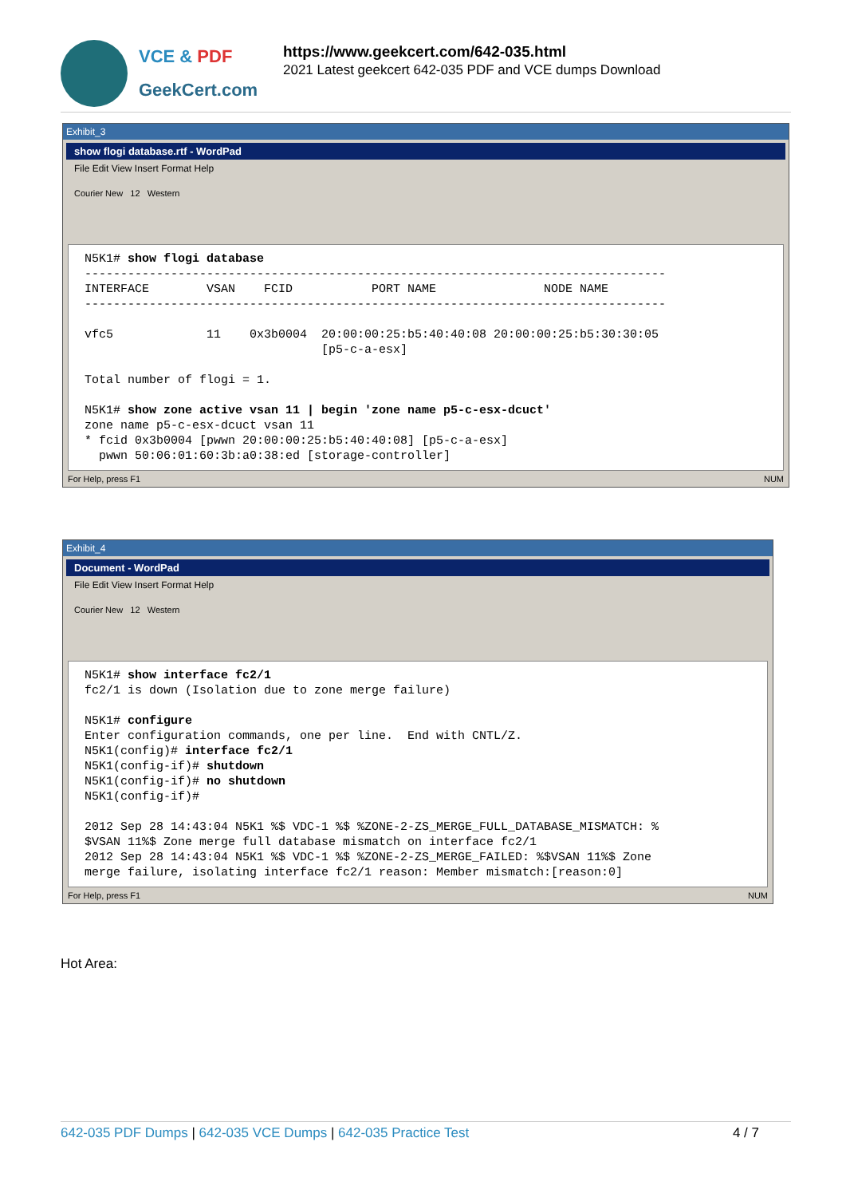VCE & PDF
GeekCert.com
https://www.geekcert.com/642-035.html
2021 Latest geekcert 642-035 PDF and VCE dumps Download
Exhibit_3
show flogi database.rtf - WordPad
File Edit View Insert Format Help
Courier New 12 Western
N5K1# show flogi database --------------------------------------------------------------------------------- INTERFACE VSAN FCID PORT NAME NODE NAME --------------------------------------------------------------------------------- vfc5 11 0x3b0004 20:00:00:25:b5:40:40:08 20:00:00:25:b5:30:30:05 [p5-c-a-esx] Total number of flogi = 1. N5K1# show zone active vsan 11 | begin 'zone name p5-c-esx-dcuct' zone name p5-c-esx-dcuct vsan 11 * fcid 0x3b0004 [pwwn 20:00:00:25:b5:40:40:08] [p5-c-a-esx] pwwn 50:06:01:60:3b:a0:38:ed [storage-controller]
For Help, press F1 NUM
Exhibit_4
Document - WordPad
File Edit View Insert Format Help
Courier New 12 Western
N5K1# show interface fc2/1 fc2/1 is down (Isolation due to zone merge failure) N5K1# configure Enter configuration commands, one per line. End with CNTL/Z. N5K1(config)# interface fc2/1 N5K1(config-if)# shutdown N5K1(config-if)# no shutdown N5K1(config-if)# 2012 Sep 28 14:43:04 N5K1 %$ VDC-1 %$ %ZONE-2-ZS_MERGE_FULL_DATABASE_MISMATCH: % $VSAN 11%$ Zone merge full database mismatch on interface fc2/1 2012 Sep 28 14:43:04 N5K1 %$ VDC-1 %$ %ZONE-2-ZS_MERGE_FAILED: %$VSAN 11%$ Zone merge failure, isolating interface fc2/1 reason: Member mismatch:[reason:0]
For Help, press F1 NUM
Hot Area:
642-035 PDF Dumps | 642-035 VCE Dumps | 642-035 Practice Test 4 / 7